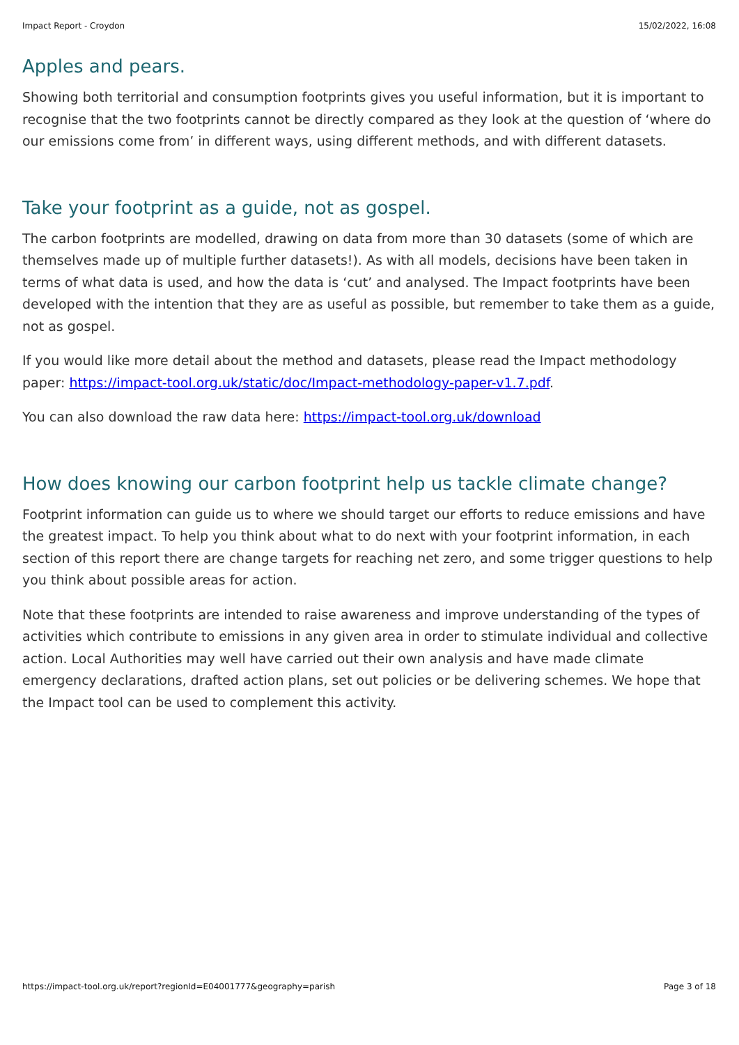Impact Report - Croydon 15/02/2022, 16:08
Apples and pears.
Showing both territorial and consumption footprints gives you useful information, but it is important to recognise that the two footprints cannot be directly compared as they look at the question of ‘where do our emissions come from’ in different ways, using different methods, and with different datasets.
Take your footprint as a guide, not as gospel.
The carbon footprints are modelled, drawing on data from more than 30 datasets (some of which are themselves made up of multiple further datasets!). As with all models, decisions have been taken in terms of what data is used, and how the data is ‘cut’ and analysed. The Impact footprints have been developed with the intention that they are as useful as possible, but remember to take them as a guide, not as gospel.
If you would like more detail about the method and datasets, please read the Impact methodology paper: https://impact-tool.org.uk/static/doc/Impact-methodology-paper-v1.7.pdf.
You can also download the raw data here: https://impact-tool.org.uk/download
How does knowing our carbon footprint help us tackle climate change?
Footprint information can guide us to where we should target our efforts to reduce emissions and have the greatest impact. To help you think about what to do next with your footprint information, in each section of this report there are change targets for reaching net zero, and some trigger questions to help you think about possible areas for action.
Note that these footprints are intended to raise awareness and improve understanding of the types of activities which contribute to emissions in any given area in order to stimulate individual and collective action. Local Authorities may well have carried out their own analysis and have made climate emergency declarations, drafted action plans, set out policies or be delivering schemes. We hope that the Impact tool can be used to complement this activity.
https://impact-tool.org.uk/report?regionId=E04001777&geography=parish Page 3 of 18